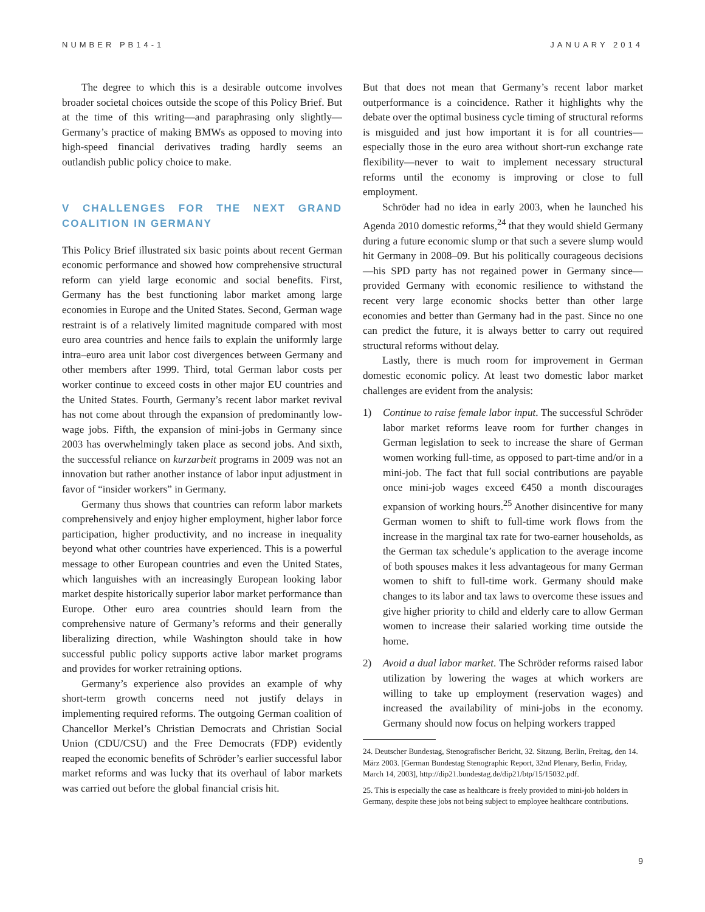NUMBER PB14-1 JANUARY 2014
The degree to which this is a desirable outcome involves broader societal choices outside the scope of this Policy Brief. But at the time of this writing—and paraphrasing only slightly—Germany’s practice of making BMWs as opposed to moving into high-speed financial derivatives trading hardly seems an outlandish public policy choice to make.
V CHALLENGES FOR THE NEXT GRAND COALITION IN GERMANY
This Policy Brief illustrated six basic points about recent German economic performance and showed how comprehensive structural reform can yield large economic and social benefits. First, Germany has the best functioning labor market among large economies in Europe and the United States. Second, German wage restraint is of a relatively limited magnitude compared with most euro area countries and hence fails to explain the uniformly large intra–euro area unit labor cost divergences between Germany and other members after 1999. Third, total German labor costs per worker continue to exceed costs in other major EU countries and the United States. Fourth, Germany’s recent labor market revival has not come about through the expansion of predominantly low-wage jobs. Fifth, the expansion of mini-jobs in Germany since 2003 has overwhelmingly taken place as second jobs. And sixth, the successful reliance on kurzarbeit programs in 2009 was not an innovation but rather another instance of labor input adjustment in favor of “insider workers” in Germany.
Germany thus shows that countries can reform labor markets comprehensively and enjoy higher employment, higher labor force participation, higher productivity, and no increase in inequality beyond what other countries have experienced. This is a powerful message to other European countries and even the United States, which languishes with an increasingly European looking labor market despite historically superior labor market performance than Europe. Other euro area countries should learn from the comprehensive nature of Germany’s reforms and their generally liberalizing direction, while Washington should take in how successful public policy supports active labor market programs and provides for worker retraining options.
Germany’s experience also provides an example of why short-term growth concerns need not justify delays in implementing required reforms. The outgoing German coalition of Chancellor Merkel’s Christian Democrats and Christian Social Union (CDU/CSU) and the Free Democrats (FDP) evidently reaped the economic benefits of Schröder’s earlier successful labor market reforms and was lucky that its overhaul of labor markets was carried out before the global financial crisis hit.
But that does not mean that Germany’s recent labor market outperformance is a coincidence. Rather it highlights why the debate over the optimal business cycle timing of structural reforms is misguided and just how important it is for all countries—especially those in the euro area without short-run exchange rate flexibility—never to wait to implement necessary structural reforms until the economy is improving or close to full employment.
Schröder had no idea in early 2003, when he launched his Agenda 2010 domestic reforms,<sup>24</sup> that they would shield Germany during a future economic slump or that such a severe slump would hit Germany in 2008–09. But his politically courageous decisions—his SPD party has not regained power in Germany since—provided Germany with economic resilience to withstand the recent very large economic shocks better than other large economies and better than Germany had in the past. Since no one can predict the future, it is always better to carry out required structural reforms without delay.
Lastly, there is much room for improvement in German domestic economic policy. At least two domestic labor market challenges are evident from the analysis:
1) Continue to raise female labor input. The successful Schröder labor market reforms leave room for further changes in German legislation to seek to increase the share of German women working full-time, as opposed to part-time and/or in a mini-job. The fact that full social contributions are payable once mini-job wages exceed €450 a month discourages expansion of working hours.<sup>25</sup> Another disincentive for many German women to shift to full-time work flows from the increase in the marginal tax rate for two-earner households, as the German tax schedule’s application to the average income of both spouses makes it less advantageous for many German women to shift to full-time work. Germany should make changes to its labor and tax laws to overcome these issues and give higher priority to child and elderly care to allow German women to increase their salaried working time outside the home.
2) Avoid a dual labor market. The Schröder reforms raised labor utilization by lowering the wages at which workers are willing to take up employment (reservation wages) and increased the availability of mini-jobs in the economy. Germany should now focus on helping workers trapped
24. Deutscher Bundestag, Stenografischer Bericht, 32. Sitzung, Berlin, Freitag, den 14. März 2003. [German Bundestag Stenographic Report, 32nd Plenary, Berlin, Friday, March 14, 2003], http://dip21.bundestag.de/dip21/btp/15/15032.pdf.
25. This is especially the case as healthcare is freely provided to mini-job holders in Germany, despite these jobs not being subject to employee healthcare contributions.
9